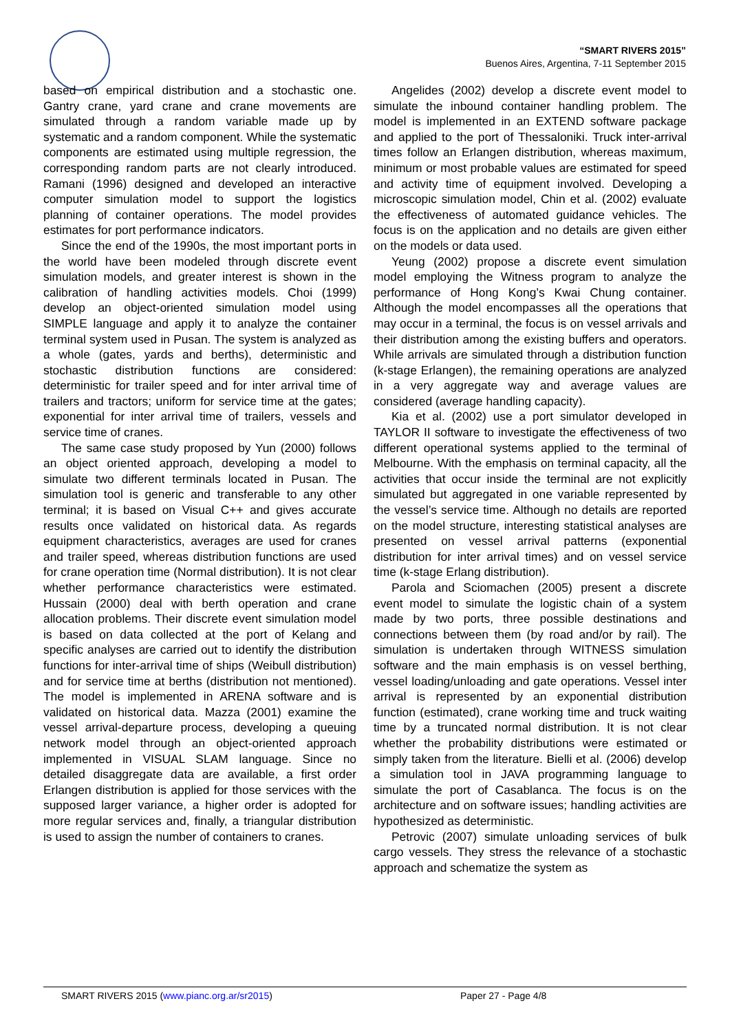“SMART RIVERS 2015”
Buenos Aires, Argentina, 7-11 September 2015
based on empirical distribution and a stochastic one. Gantry crane, yard crane and crane movements are simulated through a random variable made up by systematic and a random component. While the systematic components are estimated using multiple regression, the corresponding random parts are not clearly introduced. Ramani (1996) designed and developed an interactive computer simulation model to support the logistics planning of container operations. The model provides estimates for port performance indicators.
Since the end of the 1990s, the most important ports in the world have been modeled through discrete event simulation models, and greater interest is shown in the calibration of handling activities models. Choi (1999) develop an object-oriented simulation model using SIMPLE language and apply it to analyze the container terminal system used in Pusan. The system is analyzed as a whole (gates, yards and berths), deterministic and stochastic distribution functions are considered: deterministic for trailer speed and for inter arrival time of trailers and tractors; uniform for service time at the gates; exponential for inter arrival time of trailers, vessels and service time of cranes.
The same case study proposed by Yun (2000) follows an object oriented approach, developing a model to simulate two different terminals located in Pusan. The simulation tool is generic and transferable to any other terminal; it is based on Visual C++ and gives accurate results once validated on historical data. As regards equipment characteristics, averages are used for cranes and trailer speed, whereas distribution functions are used for crane operation time (Normal distribution). It is not clear whether performance characteristics were estimated. Hussain (2000) deal with berth operation and crane allocation problems. Their discrete event simulation model is based on data collected at the port of Kelang and specific analyses are carried out to identify the distribution functions for inter-arrival time of ships (Weibull distribution) and for service time at berths (distribution not mentioned). The model is implemented in ARENA software and is validated on historical data. Mazza (2001) examine the vessel arrival-departure process, developing a queuing network model through an object-oriented approach implemented in VISUAL SLAM language. Since no detailed disaggregate data are available, a first order Erlangen distribution is applied for those services with the supposed larger variance, a higher order is adopted for more regular services and, finally, a triangular distribution is used to assign the number of containers to cranes.
Angelides (2002) develop a discrete event model to simulate the inbound container handling problem. The model is implemented in an EXTEND software package and applied to the port of Thessaloniki. Truck inter-arrival times follow an Erlangen distribution, whereas maximum, minimum or most probable values are estimated for speed and activity time of equipment involved. Developing a microscopic simulation model, Chin et al. (2002) evaluate the effectiveness of automated guidance vehicles. The focus is on the application and no details are given either on the models or data used.
Yeung (2002) propose a discrete event simulation model employing the Witness program to analyze the performance of Hong Kong’s Kwai Chung container. Although the model encompasses all the operations that may occur in a terminal, the focus is on vessel arrivals and their distribution among the existing buffers and operators. While arrivals are simulated through a distribution function (k-stage Erlangen), the remaining operations are analyzed in a very aggregate way and average values are considered (average handling capacity).
Kia et al. (2002) use a port simulator developed in TAYLOR II software to investigate the effectiveness of two different operational systems applied to the terminal of Melbourne. With the emphasis on terminal capacity, all the activities that occur inside the terminal are not explicitly simulated but aggregated in one variable represented by the vessel’s service time. Although no details are reported on the model structure, interesting statistical analyses are presented on vessel arrival patterns (exponential distribution for inter arrival times) and on vessel service time (k-stage Erlang distribution).
Parola and Sciomachen (2005) present a discrete event model to simulate the logistic chain of a system made by two ports, three possible destinations and connections between them (by road and/or by rail). The simulation is undertaken through WITNESS simulation software and the main emphasis is on vessel berthing, vessel loading/unloading and gate operations. Vessel inter arrival is represented by an exponential distribution function (estimated), crane working time and truck waiting time by a truncated normal distribution. It is not clear whether the probability distributions were estimated or simply taken from the literature. Bielli et al. (2006) develop a simulation tool in JAVA programming language to simulate the port of Casablanca. The focus is on the architecture and on software issues; handling activities are hypothesized as deterministic.
Petrovic (2007) simulate unloading services of bulk cargo vessels. They stress the relevance of a stochastic approach and schematize the system as
SMART RIVERS 2015 (www.pianc.org.ar/sr2015) Paper 27 - Page 4/8